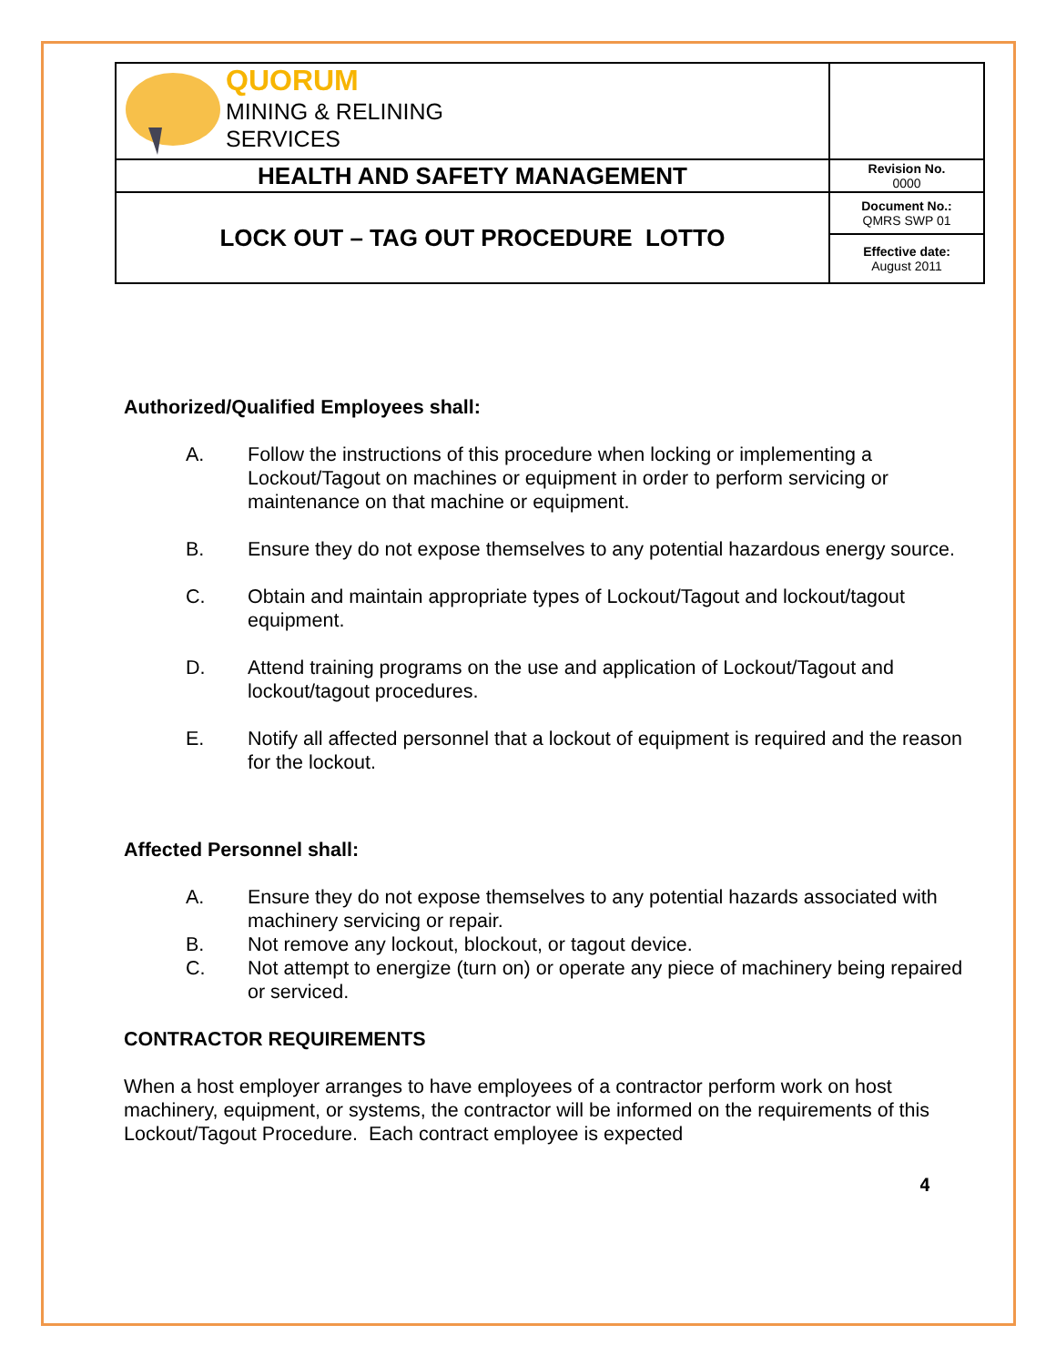| QUORUM MINING & RELINING SERVICES | |
| HEALTH AND SAFETY MANAGEMENT | Revision No. 0000 |
| LOCK OUT – TAG OUT PROCEDURE LOTTO | Document No.: QMRS SWP 01 |
| | Effective date: August 2011 |
Authorized/Qualified Employees shall:
A. Follow the instructions of this procedure when locking or implementing a Lockout/Tagout on machines or equipment in order to perform servicing or maintenance on that machine or equipment.
B. Ensure they do not expose themselves to any potential hazardous energy source.
C. Obtain and maintain appropriate types of Lockout/Tagout and lockout/tagout equipment.
D. Attend training programs on the use and application of Lockout/Tagout and lockout/tagout procedures.
E. Notify all affected personnel that a lockout of equipment is required and the reason for the lockout.
Affected Personnel shall:
A. Ensure they do not expose themselves to any potential hazards associated with machinery servicing or repair.
B. Not remove any lockout, blockout, or tagout device.
C. Not attempt to energize (turn on) or operate any piece of machinery being repaired or serviced.
CONTRACTOR REQUIREMENTS
When a host employer arranges to have employees of a contractor perform work on host machinery, equipment, or systems, the contractor will be informed on the requirements of this Lockout/Tagout Procedure. Each contract employee is expected
4